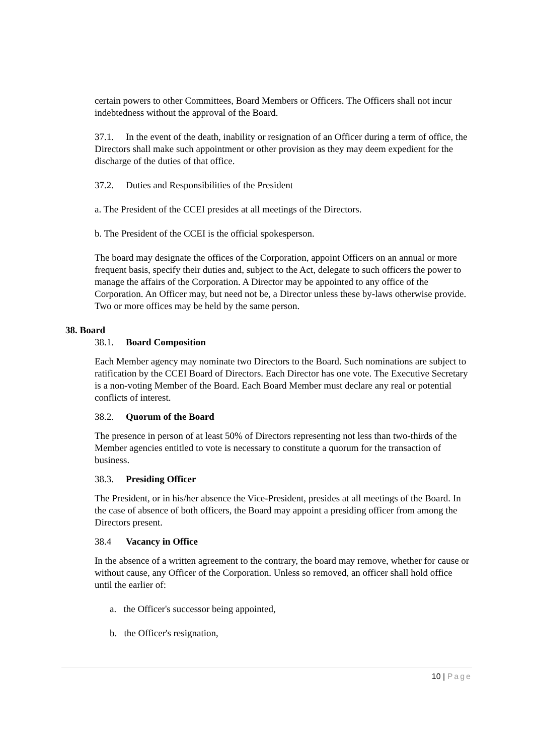certain powers to other Committees, Board Members or Officers. The Officers shall not incur indebtedness without the approval of the Board.
37.1. In the event of the death, inability or resignation of an Officer during a term of office, the Directors shall make such appointment or other provision as they may deem expedient for the discharge of the duties of that office.
37.2. Duties and Responsibilities of the President
a. The President of the CCEI presides at all meetings of the Directors.
b. The President of the CCEI is the official spokesperson.
The board may designate the offices of the Corporation, appoint Officers on an annual or more frequent basis, specify their duties and, subject to the Act, delegate to such officers the power to manage the affairs of the Corporation. A Director may be appointed to any office of the Corporation. An Officer may, but need not be, a Director unless these by-laws otherwise provide. Two or more offices may be held by the same person.
38. Board
38.1. Board Composition
Each Member agency may nominate two Directors to the Board. Such nominations are subject to ratification by the CCEI Board of Directors. Each Director has one vote. The Executive Secretary is a non-voting Member of the Board. Each Board Member must declare any real or potential conflicts of interest.
38.2. Quorum of the Board
The presence in person of at least 50% of Directors representing not less than two-thirds of the Member agencies entitled to vote is necessary to constitute a quorum for the transaction of business.
38.3. Presiding Officer
The President, or in his/her absence the Vice-President, presides at all meetings of the Board. In the case of absence of both officers, the Board may appoint a presiding officer from among the Directors present.
38.4 Vacancy in Office
In the absence of a written agreement to the contrary, the board may remove, whether for cause or without cause, any Officer of the Corporation. Unless so removed, an officer shall hold office until the earlier of:
a. the Officer's successor being appointed,
b. the Officer's resignation,
10 | Page